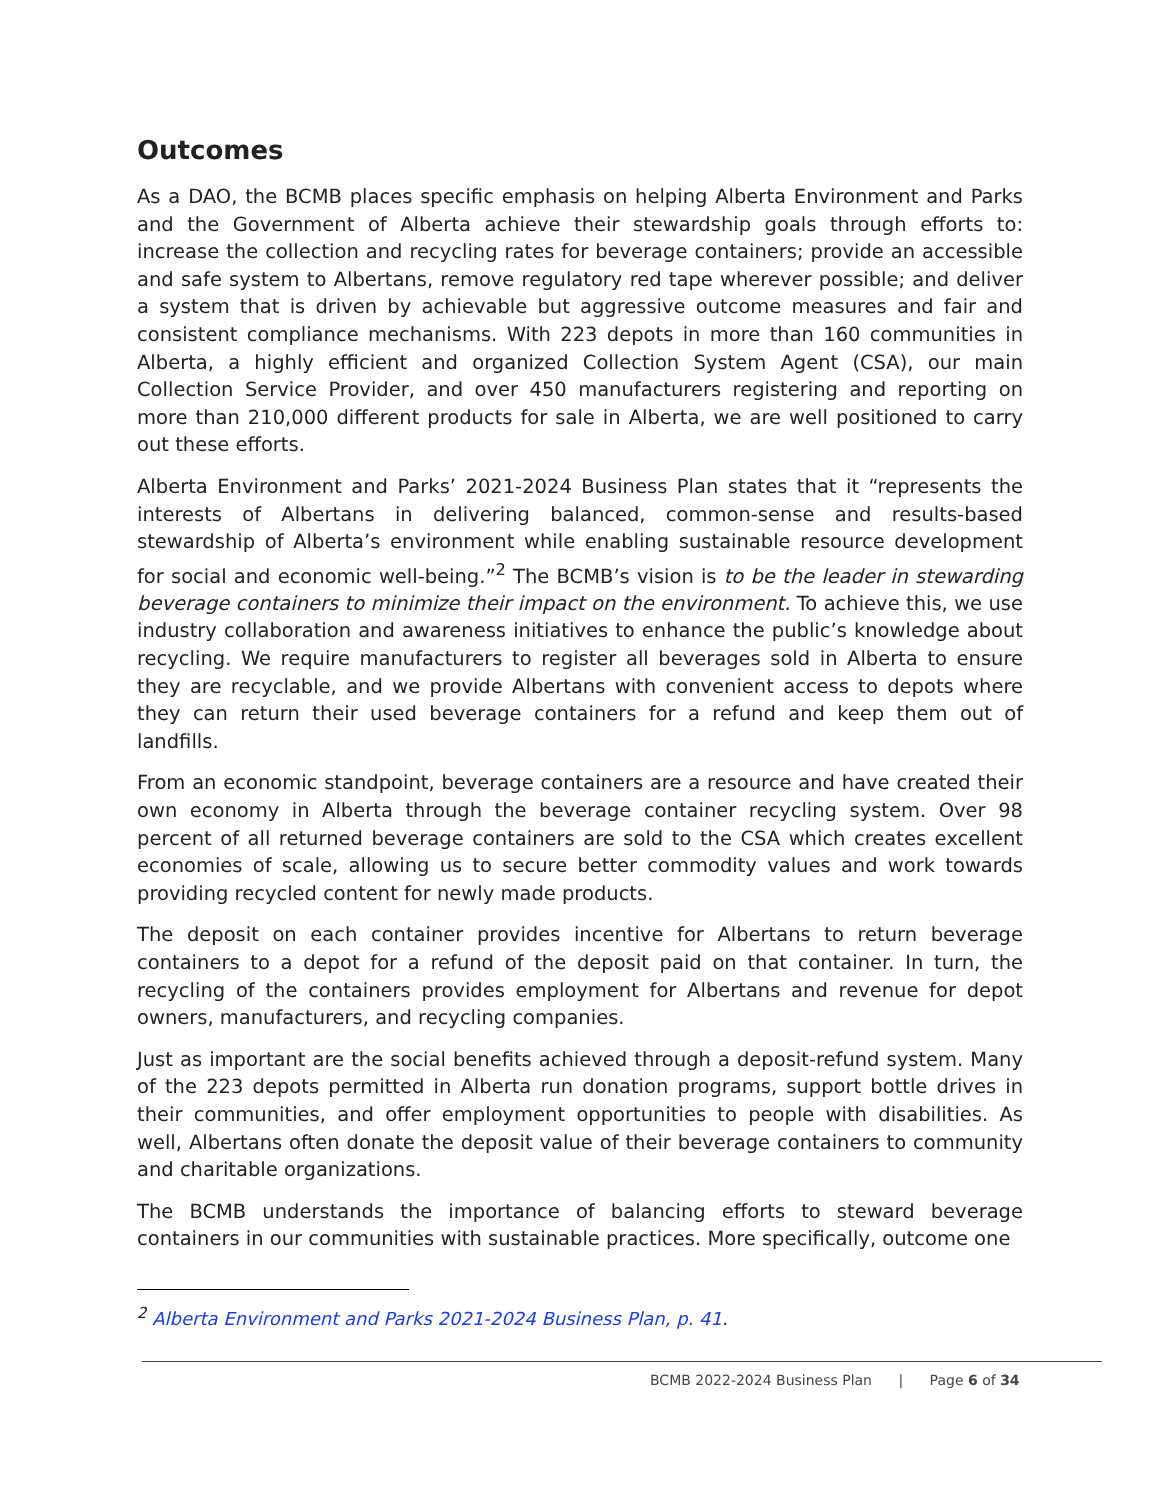Outcomes
As a DAO, the BCMB places specific emphasis on helping Alberta Environment and Parks and the Government of Alberta achieve their stewardship goals through efforts to: increase the collection and recycling rates for beverage containers; provide an accessible and safe system to Albertans, remove regulatory red tape wherever possible; and deliver a system that is driven by achievable but aggressive outcome measures and fair and consistent compliance mechanisms. With 223 depots in more than 160 communities in Alberta, a highly efficient and organized Collection System Agent (CSA), our main Collection Service Provider, and over 450 manufacturers registering and reporting on more than 210,000 different products for sale in Alberta, we are well positioned to carry out these efforts.
Alberta Environment and Parks’ 2021-2024 Business Plan states that it “represents the interests of Albertans in delivering balanced, common-sense and results-based stewardship of Alberta’s environment while enabling sustainable resource development for social and economic well-being.”<sup>2</sup> The BCMB’s vision is to be the leader in stewarding beverage containers to minimize their impact on the environment. To achieve this, we use industry collaboration and awareness initiatives to enhance the public’s knowledge about recycling. We require manufacturers to register all beverages sold in Alberta to ensure they are recyclable, and we provide Albertans with convenient access to depots where they can return their used beverage containers for a refund and keep them out of landfills.
From an economic standpoint, beverage containers are a resource and have created their own economy in Alberta through the beverage container recycling system. Over 98 percent of all returned beverage containers are sold to the CSA which creates excellent economies of scale, allowing us to secure better commodity values and work towards providing recycled content for newly made products.
The deposit on each container provides incentive for Albertans to return beverage containers to a depot for a refund of the deposit paid on that container. In turn, the recycling of the containers provides employment for Albertans and revenue for depot owners, manufacturers, and recycling companies.
Just as important are the social benefits achieved through a deposit-refund system. Many of the 223 depots permitted in Alberta run donation programs, support bottle drives in their communities, and offer employment opportunities to people with disabilities. As well, Albertans often donate the deposit value of their beverage containers to community and charitable organizations.
The BCMB understands the importance of balancing efforts to steward beverage containers in our communities with sustainable practices. More specifically, outcome one
<sup>2</sup> Alberta Environment and Parks 2021-2024 Business Plan, p. 41.
BCMB 2022-2024 Business Plan | Page 6 of 34